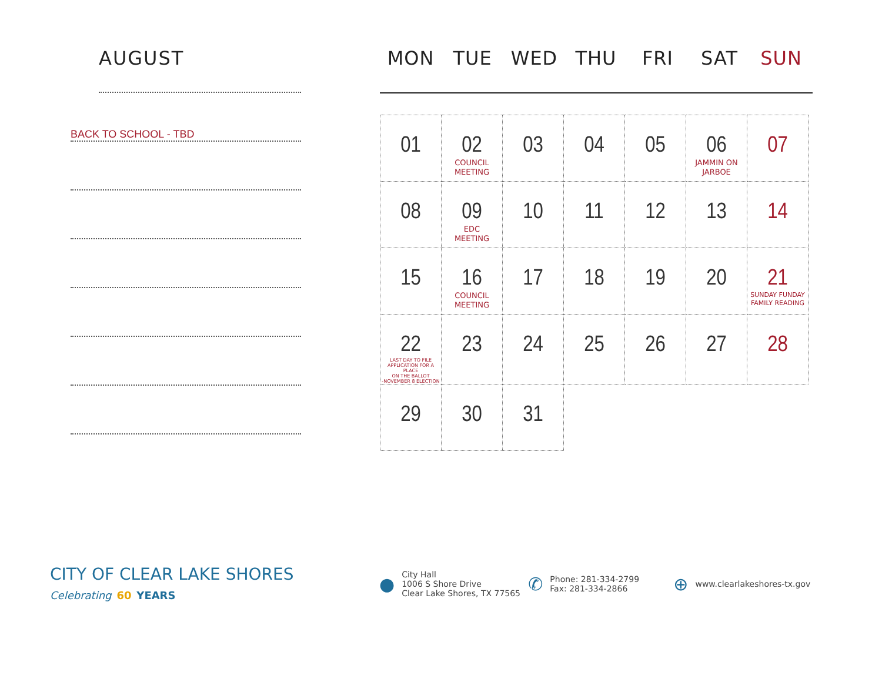AUGUST
BACK TO SCHOOL - TBD
MON TUE WED THU FRI SAT SUN
| 01 | 02 COUNCIL MEETING | 03 | 04 | 05 | 06 JAMMIN ON JARBOE | 07 |
| 08 | 09 EDC MEETING | 10 | 11 | 12 | 13 | 14 |
| 15 | 16 COUNCIL MEETING | 17 | 18 | 19 | 20 | 21 SUNDAY FUNDAY FAMILY READING |
| 22 LAST DAY TO FILE APPLICATION FOR A PLACE ON THE BALLOT -NOVEMBER 8 ELECTION | 23 | 24 | 25 | 26 | 27 | 28 |
| 29 | 30 | 31 | | | | |
CITY OF CLEAR LAKE SHORES
Celebrating 60 YEARS
●
City Hall
1006 S Shore Drive
Clear Lake Shores, TX 77565
✆
Phone: 281-334-2799
Fax: 281-334-2866
⊕
www.clearlakeshores-tx.gov